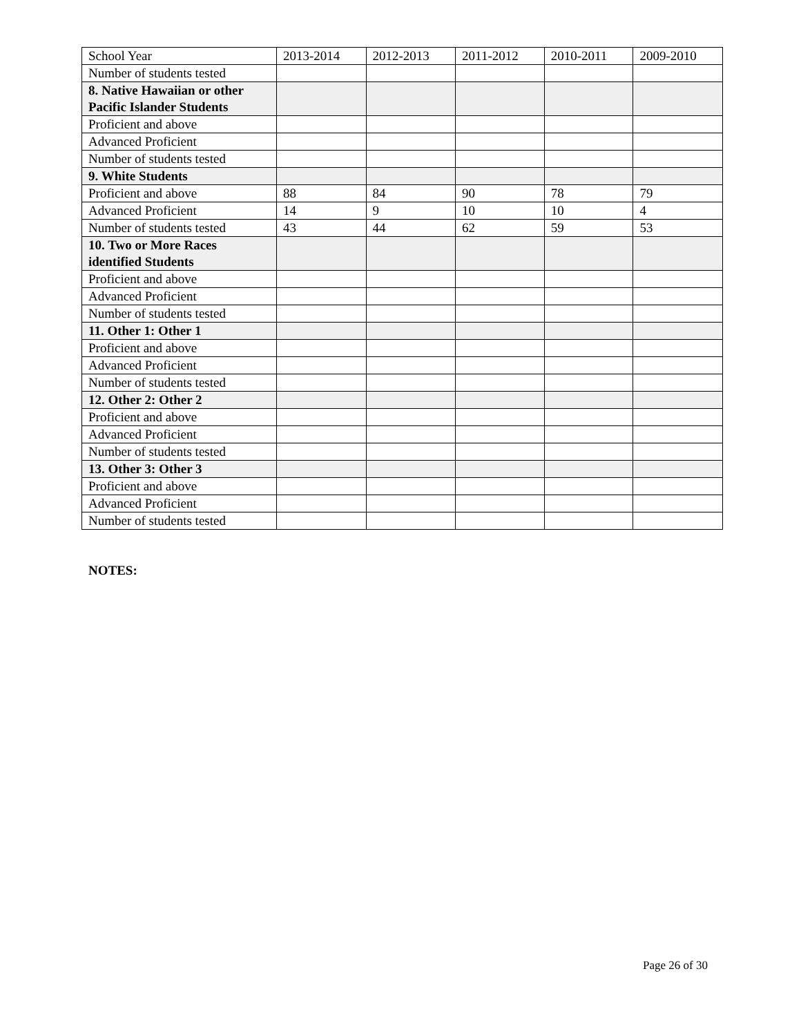| School Year | 2013-2014 | 2012-2013 | 2011-2012 | 2010-2011 | 2009-2010 |
| Number of students tested | | | | | |
| 8. Native Hawaiian or other Pacific Islander Students | | | | | |
| Proficient and above | | | | | |
| Advanced Proficient | | | | | |
| Number of students tested | | | | | |
| 9. White Students | | | | | |
| Proficient and above | 88 | 84 | 90 | 78 | 79 |
| Advanced Proficient | 14 | 9 | 10 | 10 | 4 |
| Number of students tested | 43 | 44 | 62 | 59 | 53 |
| 10. Two or More Races identified Students | | | | | |
| Proficient and above | | | | | |
| Advanced Proficient | | | | | |
| Number of students tested | | | | | |
| 11. Other 1: Other 1 | | | | | |
| Proficient and above | | | | | |
| Advanced Proficient | | | | | |
| Number of students tested | | | | | |
| 12. Other 2: Other 2 | | | | | |
| Proficient and above | | | | | |
| Advanced Proficient | | | | | |
| Number of students tested | | | | | |
| 13. Other 3: Other 3 | | | | | |
| Proficient and above | | | | | |
| Advanced Proficient | | | | | |
| Number of students tested | | | | | |
NOTES:
Page 26 of 30